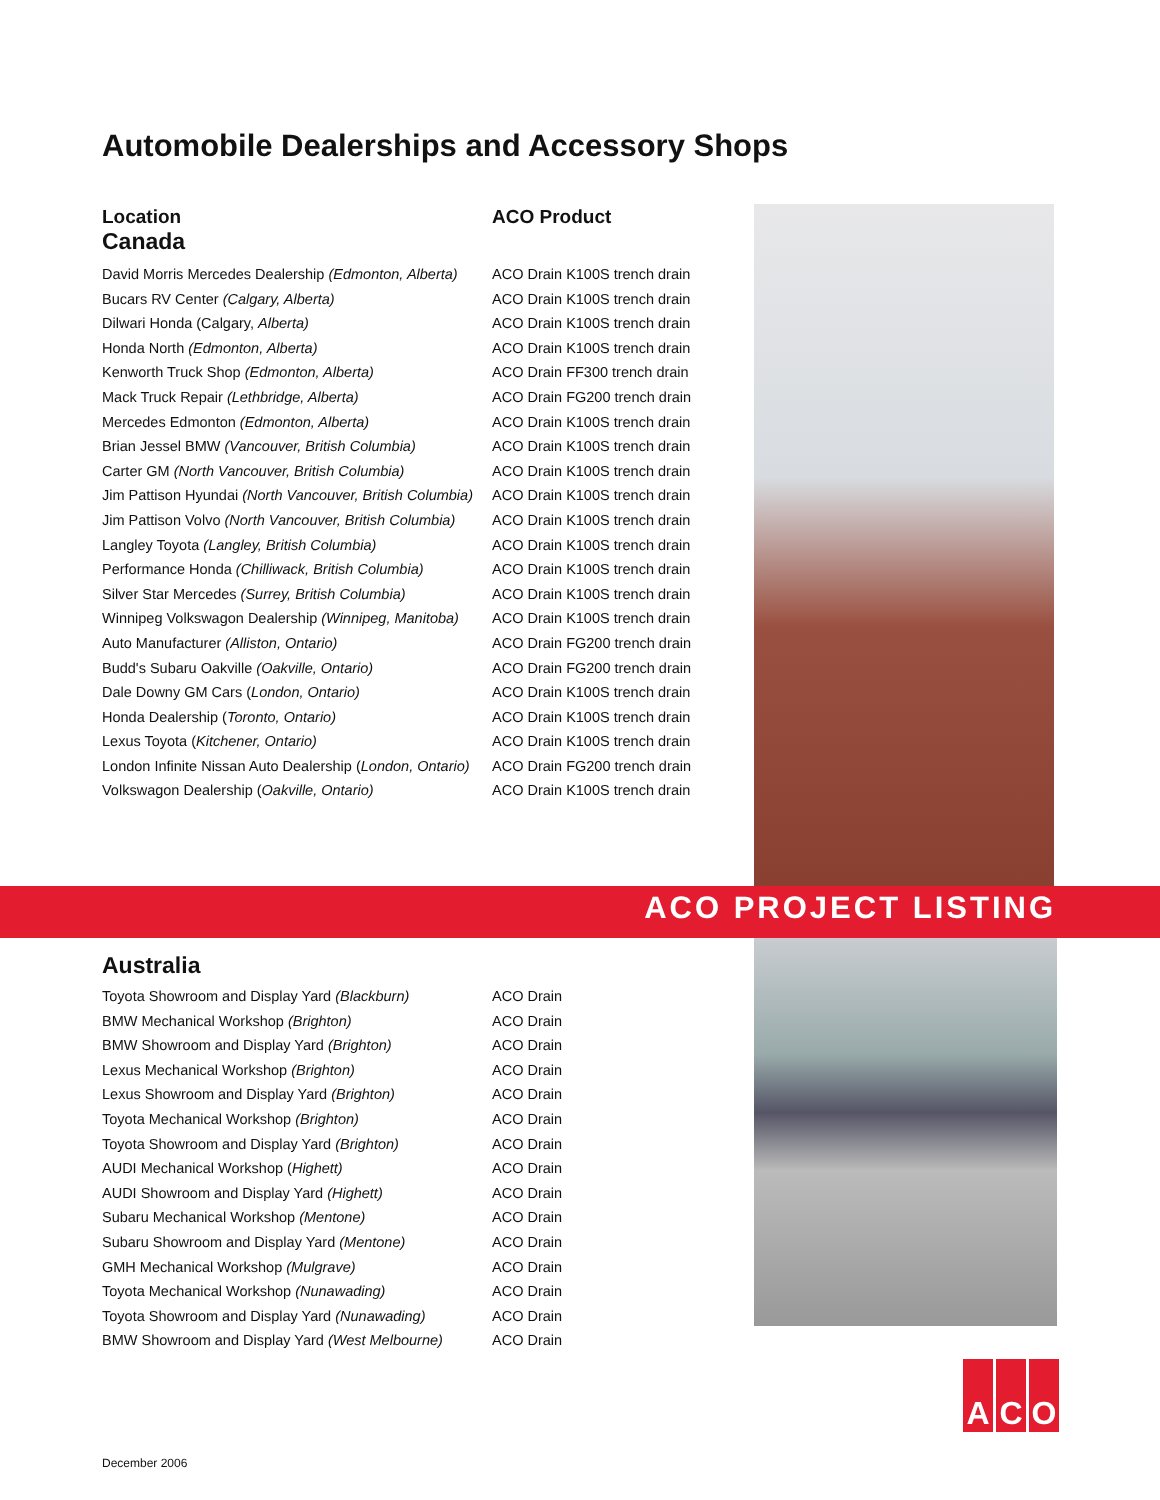Automobile Dealerships and Accessory Shops
| Location | ACO Product |
| --- | --- |
| Canada | |
| David Morris Mercedes Dealership (Edmonton, Alberta) | ACO Drain K100S trench drain |
| Bucars RV Center (Calgary, Alberta) | ACO Drain K100S trench drain |
| Dilwari Honda (Calgary, Alberta) | ACO Drain K100S trench drain |
| Honda North (Edmonton, Alberta) | ACO Drain K100S trench drain |
| Kenworth Truck Shop (Edmonton, Alberta) | ACO Drain FF300 trench drain |
| Mack Truck Repair (Lethbridge, Alberta) | ACO Drain FG200 trench drain |
| Mercedes Edmonton (Edmonton, Alberta) | ACO Drain K100S trench drain |
| Brian Jessel BMW (Vancouver, British Columbia) | ACO Drain K100S trench drain |
| Carter GM (North Vancouver, British Columbia) | ACO Drain K100S trench drain |
| Jim Pattison Hyundai (North Vancouver, British Columbia) | ACO Drain K100S trench drain |
| Jim Pattison Volvo (North Vancouver, British Columbia) | ACO Drain K100S trench drain |
| Langley Toyota (Langley, British Columbia) | ACO Drain K100S trench drain |
| Performance Honda (Chilliwack, British Columbia) | ACO Drain K100S trench drain |
| Silver Star Mercedes (Surrey, British Columbia) | ACO Drain K100S trench drain |
| Winnipeg Volkswagon Dealership (Winnipeg, Manitoba) | ACO Drain K100S trench drain |
| Auto Manufacturer (Alliston, Ontario) | ACO Drain FG200 trench drain |
| Budd's Subaru Oakville (Oakville, Ontario) | ACO Drain FG200 trench drain |
| Dale Downy GM Cars ( London, Ontario) | ACO Drain K100S trench drain |
| Honda Dealership ( Toronto, Ontario) | ACO Drain K100S trench drain |
| Lexus Toyota ( Kitchener, Ontario) | ACO Drain K100S trench drain |
| London Infinite Nissan Auto Dealership ( London, Ontario) | ACO Drain FG200 trench drain |
| Volkswagon Dealership ( Oakville, Ontario) | ACO Drain K100S trench drain |
ACO PROJECT LISTING
| Australia | |
| Toyota Showroom and Display Yard (Blackburn) | ACO Drain |
| BMW Mechanical Workshop (Brighton) | ACO Drain |
| BMW Showroom and Display Yard (Brighton) | ACO Drain |
| Lexus Mechanical Workshop (Brighton) | ACO Drain |
| Lexus Showroom and Display Yard (Brighton) | ACO Drain |
| Toyota Mechanical Workshop (Brighton) | ACO Drain |
| Toyota Showroom and Display Yard (Brighton) | ACO Drain |
| AUDI Mechanical Workshop ( Highett) | ACO Drain |
| AUDI Showroom and Display Yard (Highett) | ACO Drain |
| Subaru Mechanical Workshop (Mentone) | ACO Drain |
| Subaru Showroom and Display Yard (Mentone) | ACO Drain |
| GMH Mechanical Workshop (Mulgrave) | ACO Drain |
| Toyota Mechanical Workshop (Nunawading) | ACO Drain |
| Toyota Showroom and Display Yard (Nunawading) | ACO Drain |
| BMW Showroom and Display Yard (West Melbourne) | ACO Drain |
A C O
December 2006